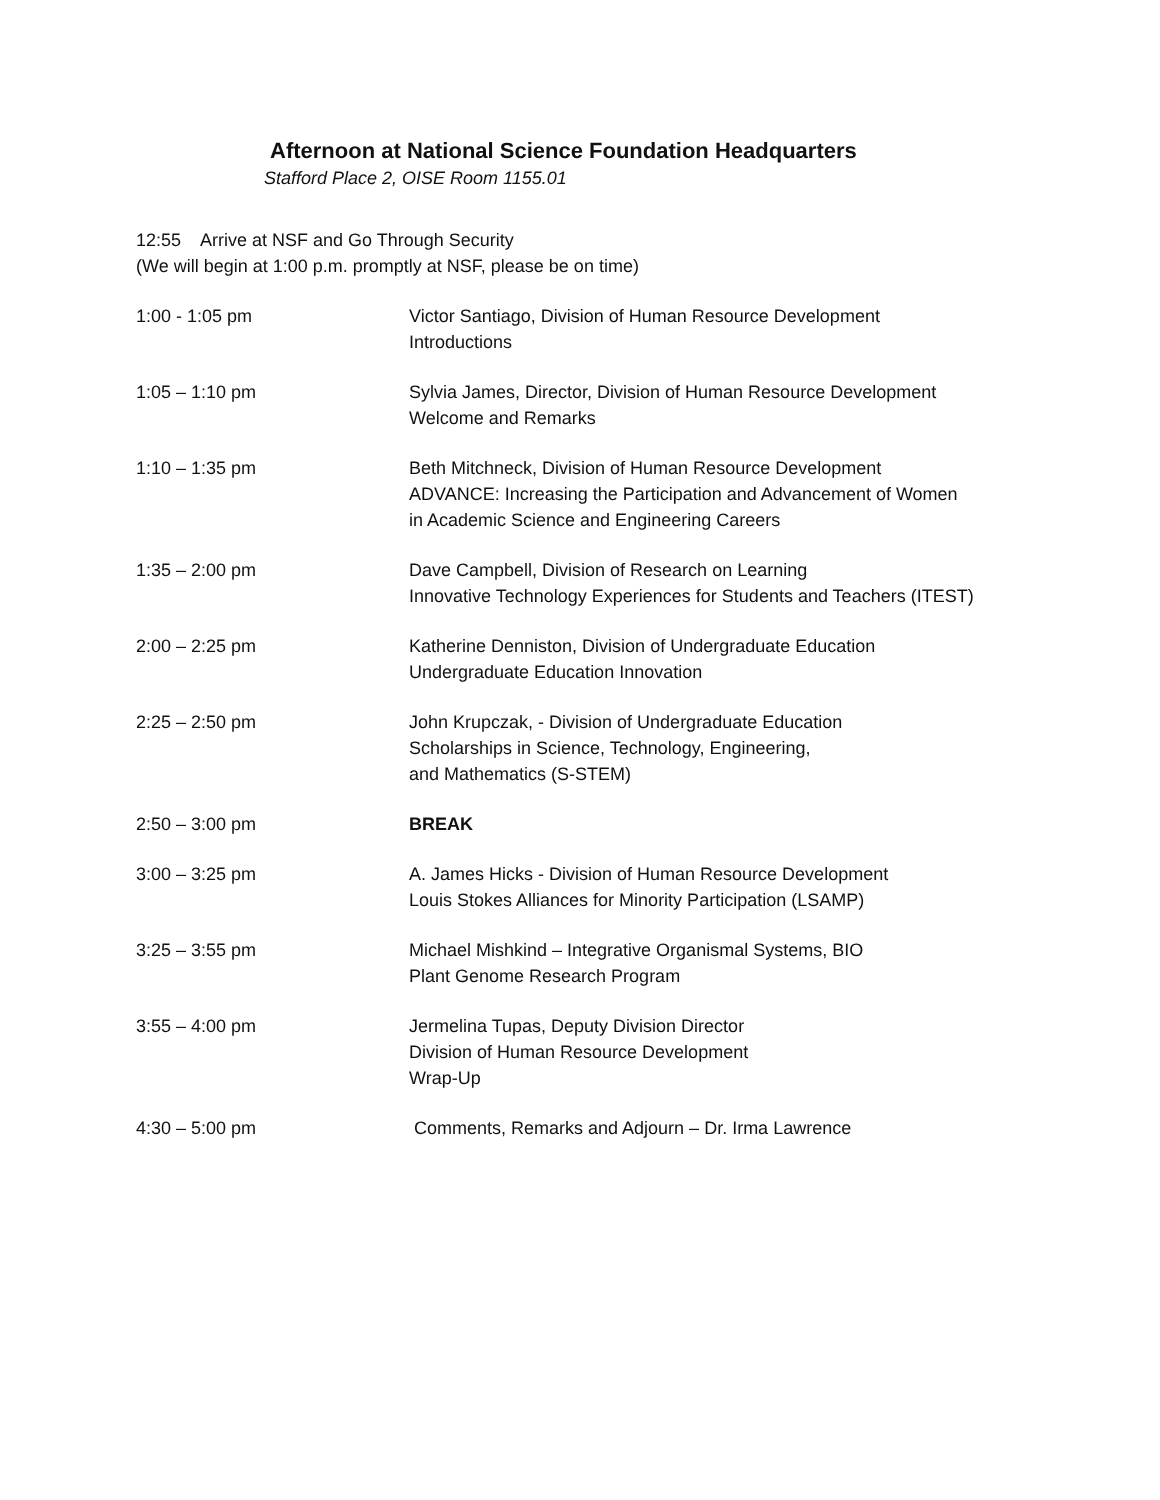Afternoon at National Science Foundation Headquarters
Stafford Place 2, OISE Room 1155.01
12:55 Arrive at NSF and Go Through Security
(We will begin at 1:00 p.m. promptly at NSF, please be on time)
| 1:00 - 1:05 pm | Victor Santiago, Division of Human Resource Development Introductions |
| 1:05 – 1:10 pm | Sylvia James, Director, Division of Human Resource Development Welcome and Remarks |
| 1:10 – 1:35 pm | Beth Mitchneck, Division of Human Resource Development ADVANCE: Increasing the Participation and Advancement of Women in Academic Science and Engineering Careers |
| 1:35 – 2:00 pm | Dave Campbell, Division of Research on Learning Innovative Technology Experiences for Students and Teachers (ITEST) |
| 2:00 – 2:25 pm | Katherine Denniston, Division of Undergraduate Education Undergraduate Education Innovation |
| 2:25 – 2:50 pm | John Krupczak, - Division of Undergraduate Education Scholarships in Science, Technology, Engineering, and Mathematics (S-STEM) |
| 2:50 – 3:00 pm | BREAK |
| 3:00 – 3:25 pm | A. James Hicks - Division of Human Resource Development Louis Stokes Alliances for Minority Participation (LSAMP) |
| 3:25 – 3:55 pm | Michael Mishkind – Integrative Organismal Systems, BIO Plant Genome Research Program |
| 3:55 – 4:00 pm | Jermelina Tupas, Deputy Division Director Division of Human Resource Development Wrap-Up |
| 4:30 – 5:00 pm | Comments, Remarks and Adjourn – Dr. Irma Lawrence |